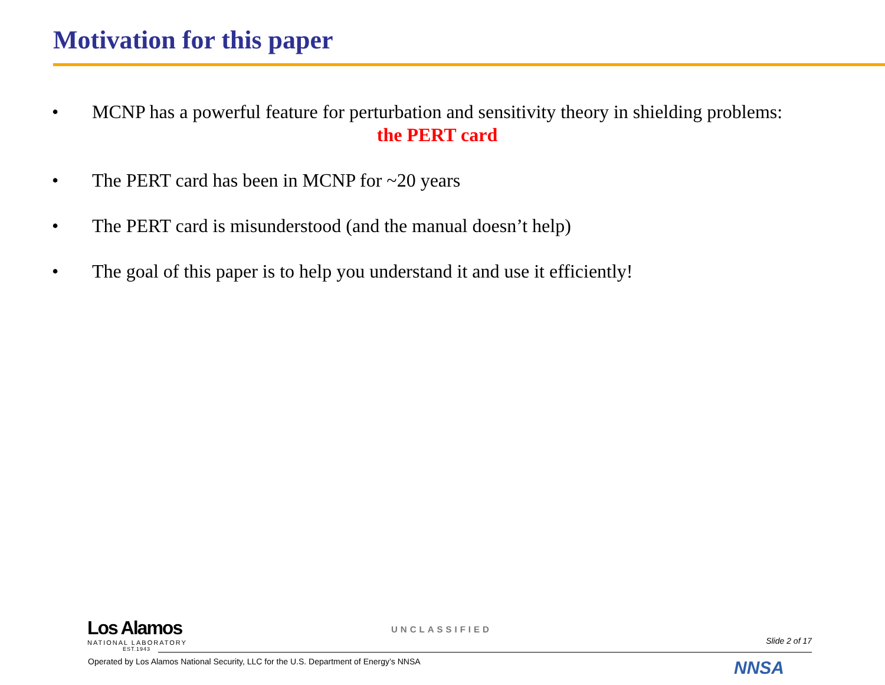Motivation for this paper
• MCNP has a powerful feature for perturbation and sensitivity theory in shielding problems:
the PERT card
• The PERT card has been in MCNP for ~20 years
• The PERT card is misunderstood (and the manual doesn’t help)
• The goal of this paper is to help you understand it and use it efficiently!
Los Alamos
NATIONAL LABORATORY
EST.1943
UNCLASSIFIED
Slide 2 of 17
Operated by Los Alamos National Security, LLC for the U.S. Department of Energy’s NNSA
NNSA